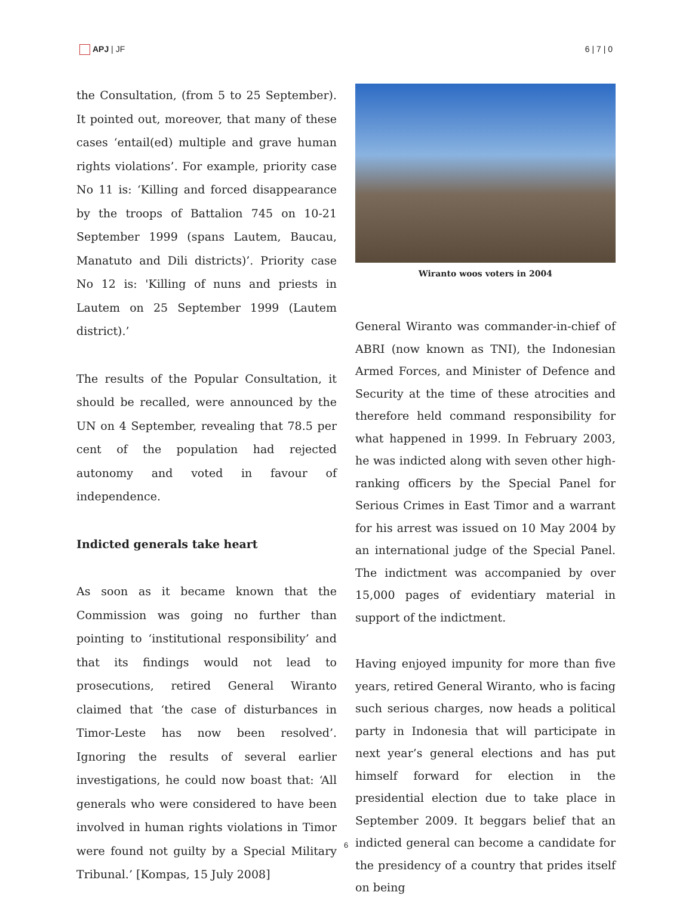APJ | JF 6 | 7 | 0
the Consultation, (from 5 to 25 September). It pointed out, moreover, that many of these cases ‘entail(ed) multiple and grave human rights violations’. For example, priority case No 11 is: ‘Killing and forced disappearance by the troops of Battalion 745 on 10-21 September 1999 (spans Lautem, Baucau, Manatuto and Dili districts)’. Priority case No 12 is: 'Killing of nuns and priests in Lautem on 25 September 1999 (Lautem district).’
The results of the Popular Consultation, it should be recalled, were announced by the UN on 4 September, revealing that 78.5 per cent of the population had rejected autonomy and voted in favour of independence.
Indicted generals take heart
As soon as it became known that the Commission was going no further than pointing to ‘institutional responsibility’ and that its findings would not lead to prosecutions, retired General Wiranto claimed that ‘the case of disturbances in Timor-Leste has now been resolved’. Ignoring the results of several earlier investigations, he could now boast that: ‘All generals who were considered to have been involved in human rights violations in Timor were found not guilty by a Special Military Tribunal.’ [Kompas, 15 July 2008]
Wiranto woos voters in 2004
General Wiranto was commander-in-chief of ABRI (now known as TNI), the Indonesian Armed Forces, and Minister of Defence and Security at the time of these atrocities and therefore held command responsibility for what happened in 1999. In February 2003, he was indicted along with seven other high-ranking officers by the Special Panel for Serious Crimes in East Timor and a warrant for his arrest was issued on 10 May 2004 by an international judge of the Special Panel. The indictment was accompanied by over 15,000 pages of evidentiary material in support of the indictment.
Having enjoyed impunity for more than five years, retired General Wiranto, who is facing such serious charges, now heads a political party in Indonesia that will participate in next year’s general elections and has put himself forward for election in the presidential election due to take place in September 2009. It beggars belief that an indicted general can become a candidate for the presidency of a country that prides itself on being
6